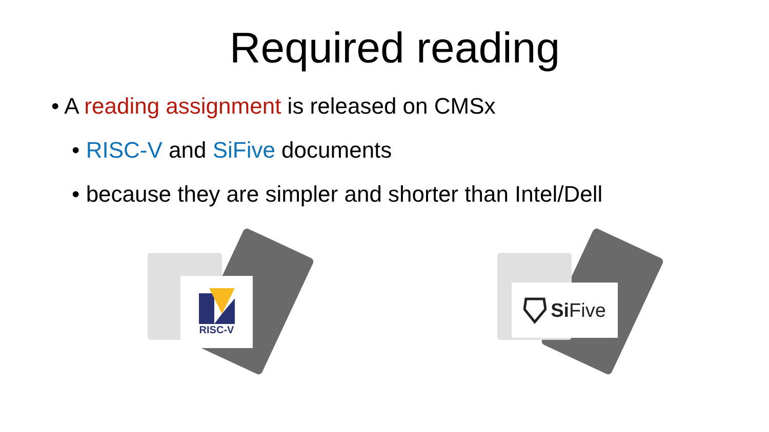Required reading
• A reading assignment is released on CMSx
• RISC-V and SiFive documents
• because they are simpler and shorter than Intel/Dell
RISC-V Si Five